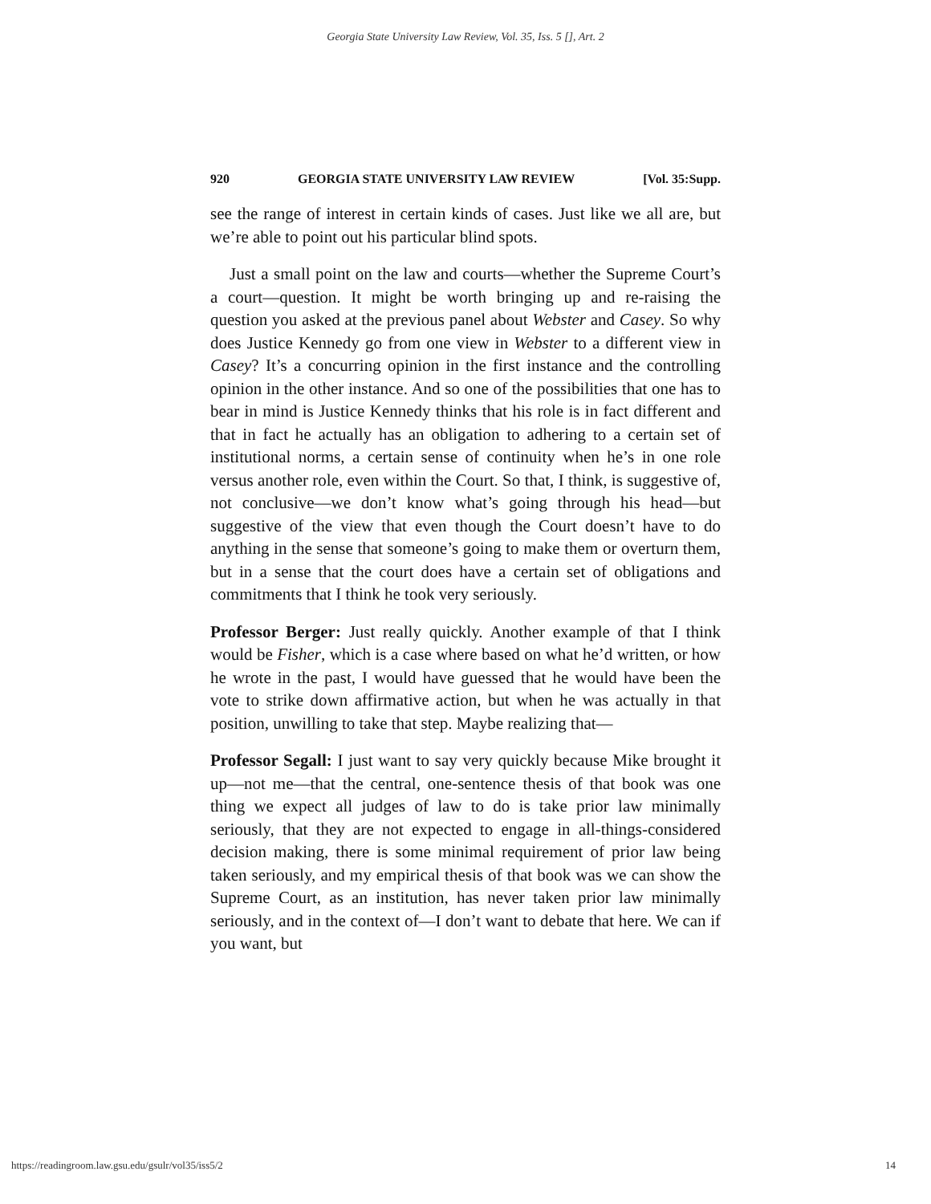Georgia State University Law Review, Vol. 35, Iss. 5 [], Art. 2
920 GEORGIA STATE UNIVERSITY LAW REVIEW [Vol. 35:Supp.
see the range of interest in certain kinds of cases. Just like we all are, but we’re able to point out his particular blind spots.
Just a small point on the law and courts—whether the Supreme Court’s a court—question. It might be worth bringing up and re-raising the question you asked at the previous panel about Webster and Casey. So why does Justice Kennedy go from one view in Webster to a different view in Casey? It’s a concurring opinion in the first instance and the controlling opinion in the other instance. And so one of the possibilities that one has to bear in mind is Justice Kennedy thinks that his role is in fact different and that in fact he actually has an obligation to adhering to a certain set of institutional norms, a certain sense of continuity when he’s in one role versus another role, even within the Court. So that, I think, is suggestive of, not conclusive—we don’t know what’s going through his head—but suggestive of the view that even though the Court doesn’t have to do anything in the sense that someone’s going to make them or overturn them, but in a sense that the court does have a certain set of obligations and commitments that I think he took very seriously.
Professor Berger: Just really quickly. Another example of that I think would be Fisher, which is a case where based on what he’d written, or how he wrote in the past, I would have guessed that he would have been the vote to strike down affirmative action, but when he was actually in that position, unwilling to take that step. Maybe realizing that—
Professor Segall: I just want to say very quickly because Mike brought it up—not me—that the central, one-sentence thesis of that book was one thing we expect all judges of law to do is take prior law minimally seriously, that they are not expected to engage in all-things-considered decision making, there is some minimal requirement of prior law being taken seriously, and my empirical thesis of that book was we can show the Supreme Court, as an institution, has never taken prior law minimally seriously, and in the context of—I don’t want to debate that here. We can if you want, but
https://readingroom.law.gsu.edu/gsulr/vol35/iss5/2 14